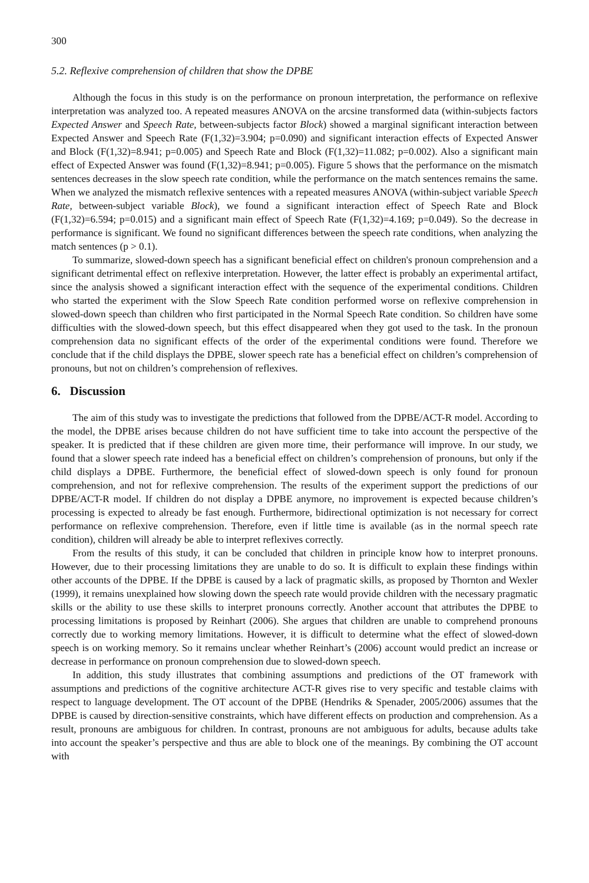300
5.2. Reflexive comprehension of children that show the DPBE
Although the focus in this study is on the performance on pronoun interpretation, the performance on reflexive interpretation was analyzed too. A repeated measures ANOVA on the arcsine transformed data (within-subjects factors Expected Answer and Speech Rate, between-subjects factor Block) showed a marginal significant interaction between Expected Answer and Speech Rate (F(1,32)=3.904; p=0.090) and significant interaction effects of Expected Answer and Block (F(1,32)=8.941; p=0.005) and Speech Rate and Block (F(1,32)=11.082; p=0.002). Also a significant main effect of Expected Answer was found (F(1,32)=8.941; p=0.005). Figure 5 shows that the performance on the mismatch sentences decreases in the slow speech rate condition, while the performance on the match sentences remains the same. When we analyzed the mismatch reflexive sentences with a repeated measures ANOVA (within-subject variable Speech Rate, between-subject variable Block), we found a significant interaction effect of Speech Rate and Block (F(1,32)=6.594; p=0.015) and a significant main effect of Speech Rate (F(1,32)=4.169; p=0.049). So the decrease in performance is significant. We found no significant differences between the speech rate conditions, when analyzing the match sentences (p > 0.1).
To summarize, slowed-down speech has a significant beneficial effect on children's pronoun comprehension and a significant detrimental effect on reflexive interpretation. However, the latter effect is probably an experimental artifact, since the analysis showed a significant interaction effect with the sequence of the experimental conditions. Children who started the experiment with the Slow Speech Rate condition performed worse on reflexive comprehension in slowed-down speech than children who first participated in the Normal Speech Rate condition. So children have some difficulties with the slowed-down speech, but this effect disappeared when they got used to the task. In the pronoun comprehension data no significant effects of the order of the experimental conditions were found. Therefore we conclude that if the child displays the DPBE, slower speech rate has a beneficial effect on children’s comprehension of pronouns, but not on children’s comprehension of reflexives.
6. Discussion
The aim of this study was to investigate the predictions that followed from the DPBE/ACT-R model. According to the model, the DPBE arises because children do not have sufficient time to take into account the perspective of the speaker. It is predicted that if these children are given more time, their performance will improve. In our study, we found that a slower speech rate indeed has a beneficial effect on children’s comprehension of pronouns, but only if the child displays a DPBE. Furthermore, the beneficial effect of slowed-down speech is only found for pronoun comprehension, and not for reflexive comprehension. The results of the experiment support the predictions of our DPBE/ACT-R model. If children do not display a DPBE anymore, no improvement is expected because children’s processing is expected to already be fast enough. Furthermore, bidirectional optimization is not necessary for correct performance on reflexive comprehension. Therefore, even if little time is available (as in the normal speech rate condition), children will already be able to interpret reflexives correctly.
From the results of this study, it can be concluded that children in principle know how to interpret pronouns. However, due to their processing limitations they are unable to do so. It is difficult to explain these findings within other accounts of the DPBE. If the DPBE is caused by a lack of pragmatic skills, as proposed by Thornton and Wexler (1999), it remains unexplained how slowing down the speech rate would provide children with the necessary pragmatic skills or the ability to use these skills to interpret pronouns correctly. Another account that attributes the DPBE to processing limitations is proposed by Reinhart (2006). She argues that children are unable to comprehend pronouns correctly due to working memory limitations. However, it is difficult to determine what the effect of slowed-down speech is on working memory. So it remains unclear whether Reinhart’s (2006) account would predict an increase or decrease in performance on pronoun comprehension due to slowed-down speech.
In addition, this study illustrates that combining assumptions and predictions of the OT framework with assumptions and predictions of the cognitive architecture ACT-R gives rise to very specific and testable claims with respect to language development. The OT account of the DPBE (Hendriks & Spenader, 2005/2006) assumes that the DPBE is caused by direction-sensitive constraints, which have different effects on production and comprehension. As a result, pronouns are ambiguous for children. In contrast, pronouns are not ambiguous for adults, because adults take into account the speaker’s perspective and thus are able to block one of the meanings. By combining the OT account with